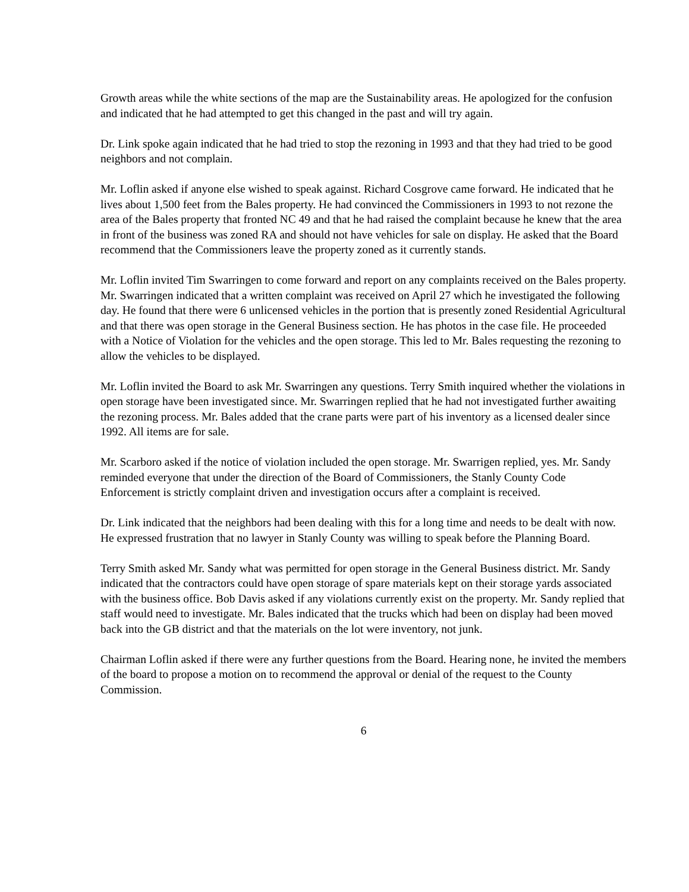Growth areas while the white sections of the map are the Sustainability areas. He apologized for the confusion and indicated that he had attempted to get this changed in the past and will try again.
Dr. Link spoke again indicated that he had tried to stop the rezoning in 1993 and that they had tried to be good neighbors and not complain.
Mr. Loflin asked if anyone else wished to speak against. Richard Cosgrove came forward. He indicated that he lives about 1,500 feet from the Bales property. He had convinced the Commissioners in 1993 to not rezone the area of the Bales property that fronted NC 49 and that he had raised the complaint because he knew that the area in front of the business was zoned RA and should not have vehicles for sale on display. He asked that the Board recommend that the Commissioners leave the property zoned as it currently stands.
Mr. Loflin invited Tim Swarringen to come forward and report on any complaints received on the Bales property. Mr. Swarringen indicated that a written complaint was received on April 27 which he investigated the following day. He found that there were 6 unlicensed vehicles in the portion that is presently zoned Residential Agricultural and that there was open storage in the General Business section. He has photos in the case file. He proceeded with a Notice of Violation for the vehicles and the open storage. This led to Mr. Bales requesting the rezoning to allow the vehicles to be displayed.
Mr. Loflin invited the Board to ask Mr. Swarringen any questions. Terry Smith inquired whether the violations in open storage have been investigated since. Mr. Swarringen replied that he had not investigated further awaiting the rezoning process. Mr. Bales added that the crane parts were part of his inventory as a licensed dealer since 1992. All items are for sale.
Mr. Scarboro asked if the notice of violation included the open storage. Mr. Swarrigen replied, yes. Mr. Sandy reminded everyone that under the direction of the Board of Commissioners, the Stanly County Code Enforcement is strictly complaint driven and investigation occurs after a complaint is received.
Dr. Link indicated that the neighbors had been dealing with this for a long time and needs to be dealt with now. He expressed frustration that no lawyer in Stanly County was willing to speak before the Planning Board.
Terry Smith asked Mr. Sandy what was permitted for open storage in the General Business district. Mr. Sandy indicated that the contractors could have open storage of spare materials kept on their storage yards associated with the business office. Bob Davis asked if any violations currently exist on the property. Mr. Sandy replied that staff would need to investigate. Mr. Bales indicated that the trucks which had been on display had been moved back into the GB district and that the materials on the lot were inventory, not junk.
Chairman Loflin asked if there were any further questions from the Board. Hearing none, he invited the members of the board to propose a motion on to recommend the approval or denial of the request to the County Commission.
6